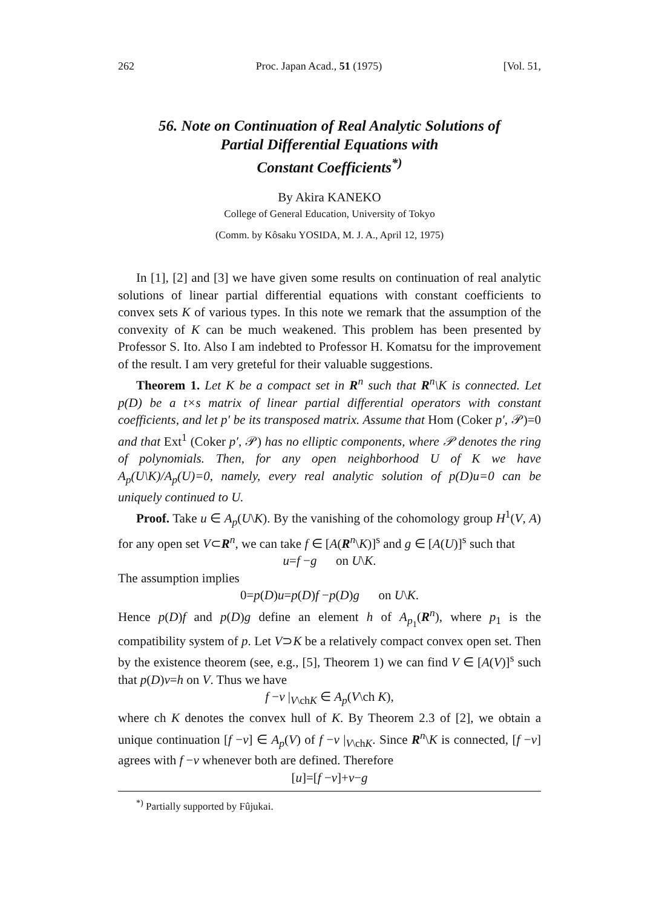262 Proc. Japan Acad., 51 (1975) [Vol. 51,
56. Note on Continuation of Real Analytic Solutions of
Partial Differential Equations with
Constant Coefficients<sup>*)</sup>
By Akira KANEKO
College of General Education, University of Tokyo
(Comm. by Kôsaku YOSIDA, M. J. A., April 12, 1975)
In [1], [2] and [3] we have given some results on continuation of real analytic solutions of linear partial differential equations with constant coefficients to convex sets K of various types. In this note we remark that the assumption of the convexity of K can be much weakened. This problem has been presented by Professor S. Ito. Also I am indebted to Professor H. Komatsu for the improvement of the result. I am very greteful for their valuable suggestions.
Theorem 1. Let K be a compact set in R<sup>n</sup> such that R<sup>n</sup>\K is connected. Let p(D) be a t×s matrix of linear partial differential operators with constant coefficients, and let p′ be its transposed matrix. Assume that Hom (Coker p′, 𝒫)=0 and that Ext<sup>1</sup> (Coker p′, 𝒫) has no elliptic components, where 𝒫 denotes the ring of polynomials. Then, for any open neighborhood U of K we have A<sub>p</sub>(U\K)/A<sub>p</sub>(U)=0, namely, every real analytic solution of p(D)u=0 can be uniquely continued to U.
Proof. Take u ∈ A<sub>p</sub>(U\K). By the vanishing of the cohomology group H<sup>1</sup>(V, A) for any open set V⊂R<sup>n</sup>, we can take f ∈ [A(R<sup>n</sup>\K)]<sup>s</sup> and g ∈ [A(U)]<sup>s</sup> such that
u=f −g on U\K.
The assumption implies
0=p(D)u=p(D)f −p(D)g on U\K.
Hence p(D)f and p(D)g define an element h of A<sub>p<sub>1</sub></sub>(R<sup>n</sup>), where p<sub>1</sub> is the compatibility system of p. Let V⊃K be a relatively compact convex open set. Then by the existence theorem (see, e.g., [5], Theorem 1) we can find V ∈ [A(V)]<sup>s</sup> such that p(D)v=h on V. Thus we have
f −v |<sub>V\chK</sub> ∈ A<sub>p</sub>(V\ch K),
where ch K denotes the convex hull of K. By Theorem 2.3 of [2], we obtain a unique continuation [f −v] ∈ A<sub>p</sub>(V) of f −v |<sub>V\chK</sub>. Since R<sup>n</sup>\K is connected, [f −v] agrees with f −v whenever both are defined. Therefore
[u]=[f −v]+v−g
<sup>*)</sup> Partially supported by Fûjukai.